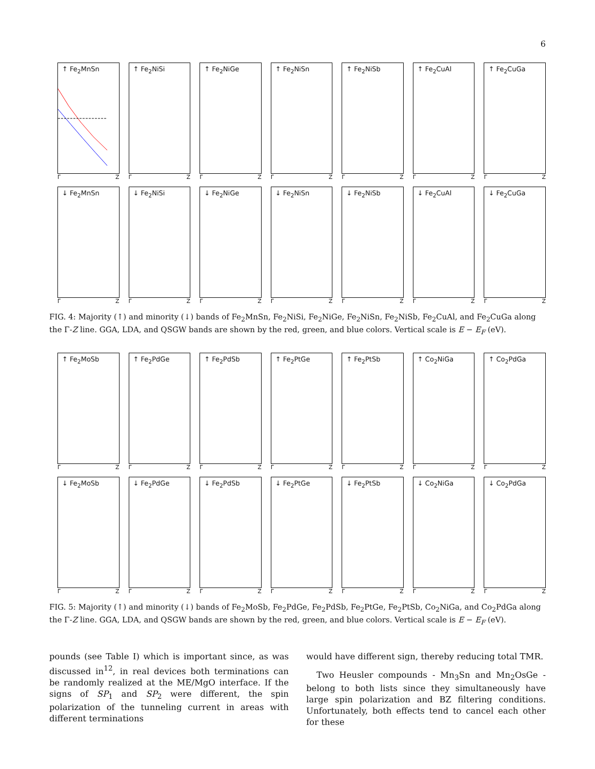6
↑ Fe<sub>2</sub>MnSn
Γ Z
↑ Fe<sub>2</sub>NiSi
Γ Z
↑ Fe<sub>2</sub>NiGe
Γ Z
↑ Fe<sub>2</sub>NiSn
Γ Z
↑ Fe<sub>2</sub>NiSb
Γ Z
↑ Fe<sub>2</sub>CuAl
Γ Z
↑ Fe<sub>2</sub>CuGa
Γ Z
↓ Fe<sub>2</sub>MnSn
Γ Z
↓ Fe<sub>2</sub>NiSi
Γ Z
↓ Fe<sub>2</sub>NiGe
Γ Z
↓ Fe<sub>2</sub>NiSn
Γ Z
↓ Fe<sub>2</sub>NiSb
Γ Z
↓ Fe<sub>2</sub>CuAl
Γ Z
↓ Fe<sub>2</sub>CuGa
Γ Z
FIG. 4: Majority (↑) and minority (↓) bands of Fe<sub>2</sub>MnSn, Fe<sub>2</sub>NiSi, Fe<sub>2</sub>NiGe, Fe<sub>2</sub>NiSn, Fe<sub>2</sub>NiSb, Fe<sub>2</sub>CuAl, and Fe<sub>2</sub>CuGa along the Γ-Z line. GGA, LDA, and QSGW bands are shown by the red, green, and blue colors. Vertical scale is E − E<sub>F</sub> (eV).
↑ Fe<sub>2</sub>MoSb
Γ Z
↑ Fe<sub>2</sub>PdGe
Γ Z
↑ Fe<sub>2</sub>PdSb
Γ Z
↑ Fe<sub>2</sub>PtGe
Γ Z
↑ Fe<sub>2</sub>PtSb
Γ Z
↑ Co<sub>2</sub>NiGa
Γ Z
↑ Co<sub>2</sub>PdGa
Γ Z
↓ Fe<sub>2</sub>MoSb
Γ Z
↓ Fe<sub>2</sub>PdGe
Γ Z
↓ Fe<sub>2</sub>PdSb
Γ Z
↓ Fe<sub>2</sub>PtGe
Γ Z
↓ Fe<sub>2</sub>PtSb
Γ Z
↓ Co<sub>2</sub>NiGa
Γ Z
↓ Co<sub>2</sub>PdGa
Γ Z
FIG. 5: Majority (↑) and minority (↓) bands of Fe<sub>2</sub>MoSb, Fe<sub>2</sub>PdGe, Fe<sub>2</sub>PdSb, Fe<sub>2</sub>PtGe, Fe<sub>2</sub>PtSb, Co<sub>2</sub>NiGa, and Co<sub>2</sub>PdGa along the Γ-Z line. GGA, LDA, and QSGW bands are shown by the red, green, and blue colors. Vertical scale is E − E<sub>F</sub> (eV).
pounds (see Table I) which is important since, as was discussed in<sup>12</sup>, in real devices both terminations can be randomly realized at the ME/MgO interface. If the signs of SP<sub>1</sub> and SP<sub>2</sub> were different, the spin polarization of the tunneling current in areas with different terminations
would have different sign, thereby reducing total TMR.
Two Heusler compounds - Mn<sub>3</sub>Sn and Mn<sub>2</sub>OsGe - belong to both lists since they simultaneously have large spin polarization and BZ filtering conditions. Unfortunately, both effects tend to cancel each other for these